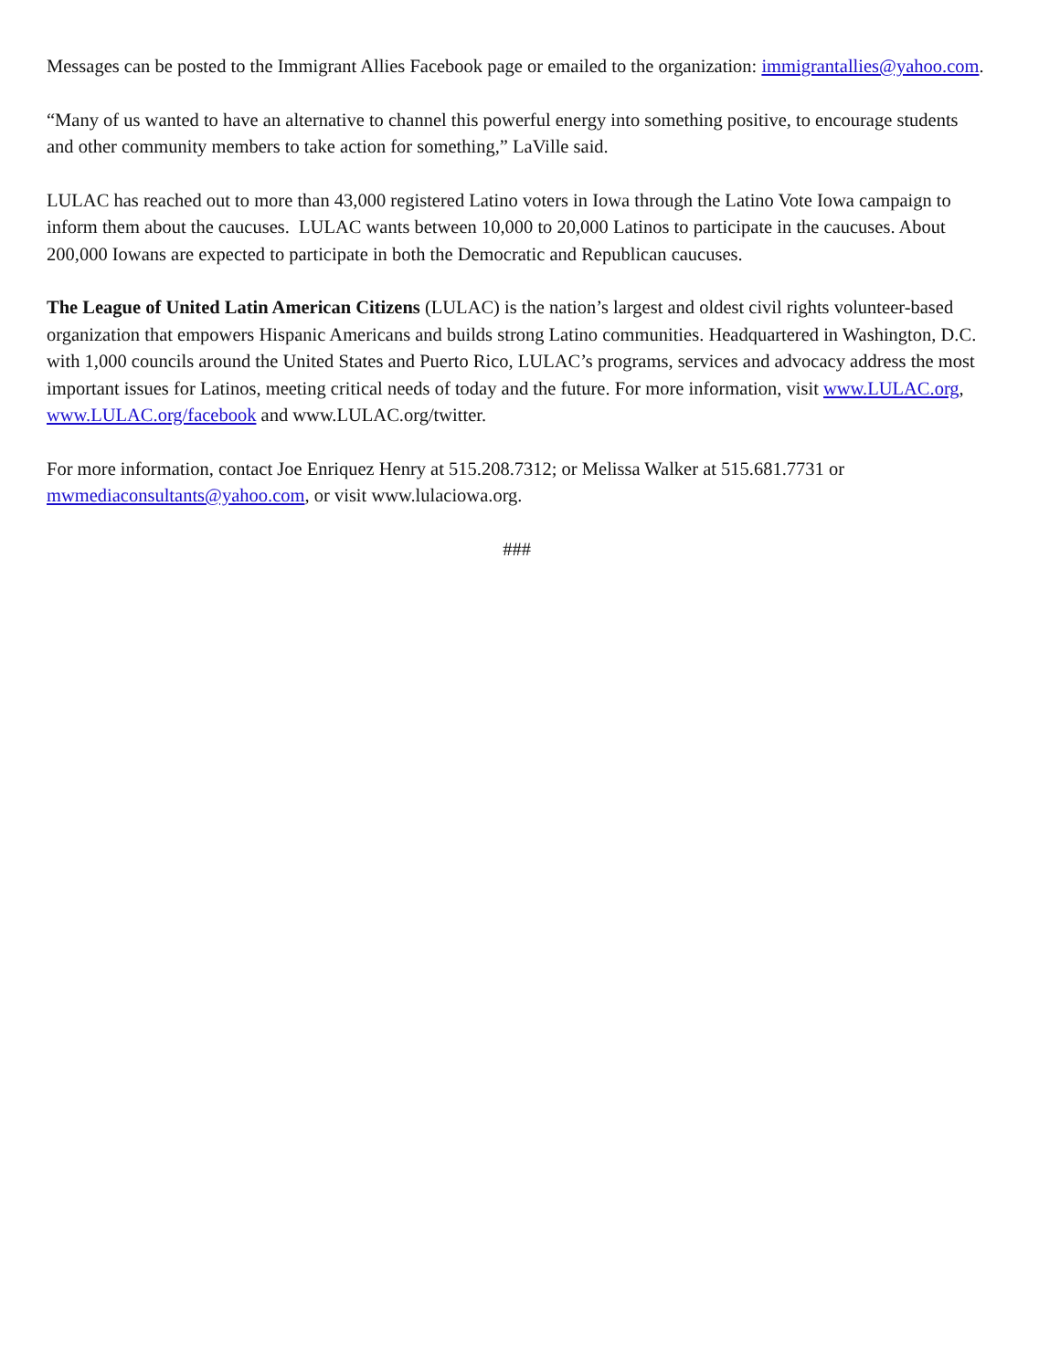Messages can be posted to the Immigrant Allies Facebook page or emailed to the organization: immigrantallies@yahoo.com.
“Many of us wanted to have an alternative to channel this powerful energy into something positive, to encourage students and other community members to take action for something,” LaVille said.
LULAC has reached out to more than 43,000 registered Latino voters in Iowa through the Latino Vote Iowa campaign to inform them about the caucuses. LULAC wants between 10,000 to 20,000 Latinos to participate in the caucuses. About 200,000 Iowans are expected to participate in both the Democratic and Republican caucuses.
The League of United Latin American Citizens (LULAC) is the nation’s largest and oldest civil rights volunteer-based organization that empowers Hispanic Americans and builds strong Latino communities. Headquartered in Washington, D.C. with 1,000 councils around the United States and Puerto Rico, LULAC’s programs, services and advocacy address the most important issues for Latinos, meeting critical needs of today and the future. For more information, visit www.LULAC.org, www.LULAC.org/facebook and www.LULAC.org/twitter.
For more information, contact Joe Enriquez Henry at 515.208.7312; or Melissa Walker at 515.681.7731 or mwmediaconsultants@yahoo.com, or visit www.lulaciowa.org.
###